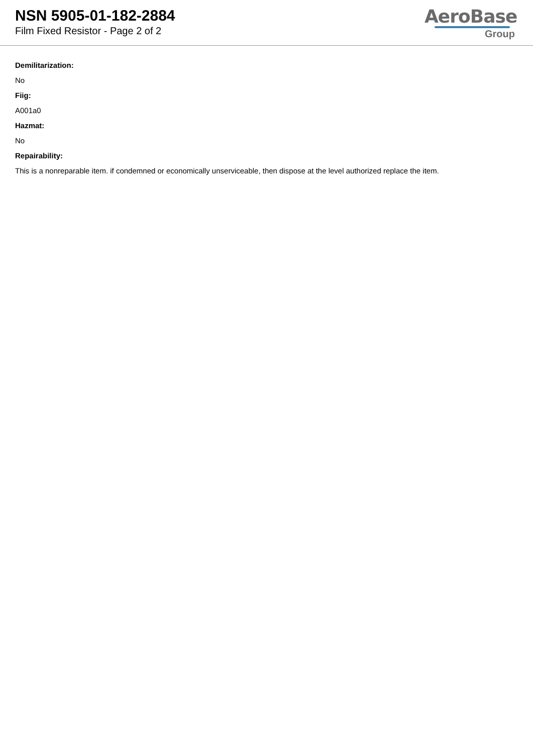NSN 5905-01-182-2884
Film Fixed Resistor - Page 2 of 2
AeroBase
Group
Demilitarization:
No
Fiig:
A001a0
Hazmat:
No
Repairability:
This is a nonreparable item. if condemned or economically unserviceable, then dispose at the level authorized replace the item.